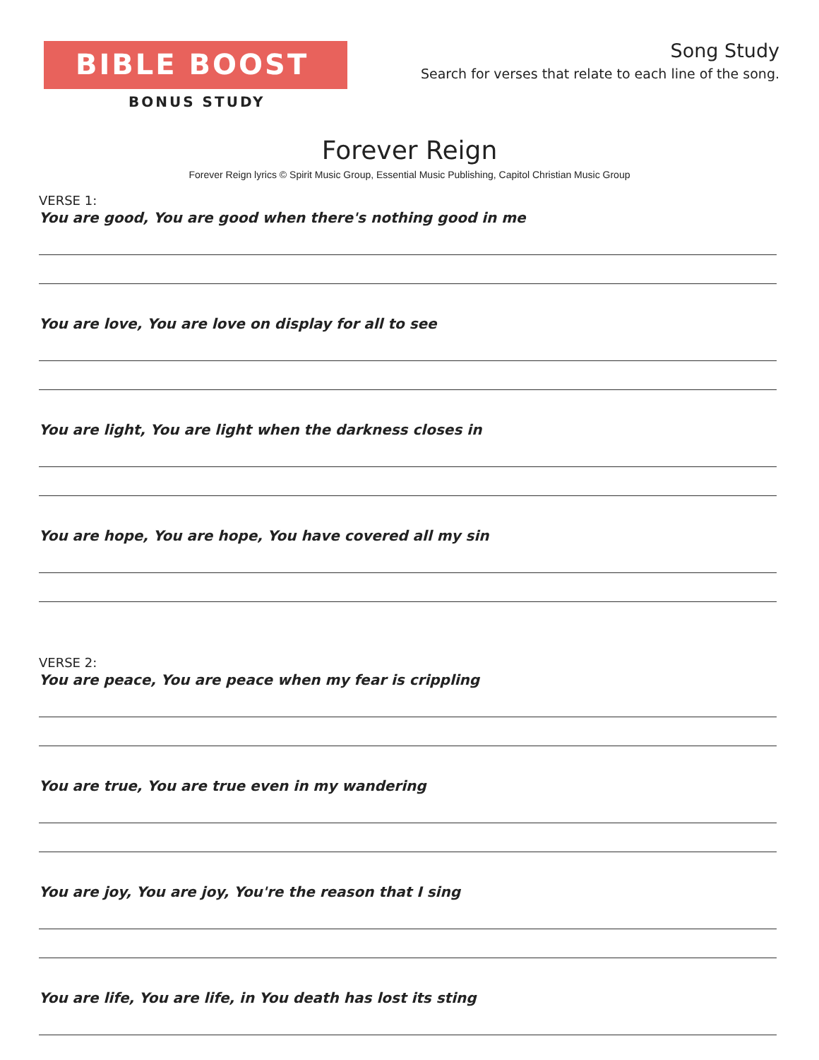BIBLE BOOST
BONUS STUDY
Song Study
Search for verses that relate to each line of the song.
Forever Reign
Forever Reign lyrics © Spirit Music Group, Essential Music Publishing, Capitol Christian Music Group
VERSE 1:
You are good, You are good when there's nothing good in me
You are love, You are love on display for all to see
You are light, You are light when the darkness closes in
You are hope, You are hope, You have covered all my sin
VERSE 2:
You are peace, You are peace when my fear is crippling
You are true, You are true even in my wandering
You are joy, You are joy, You're the reason that I sing
You are life, You are life, in You death has lost its sting